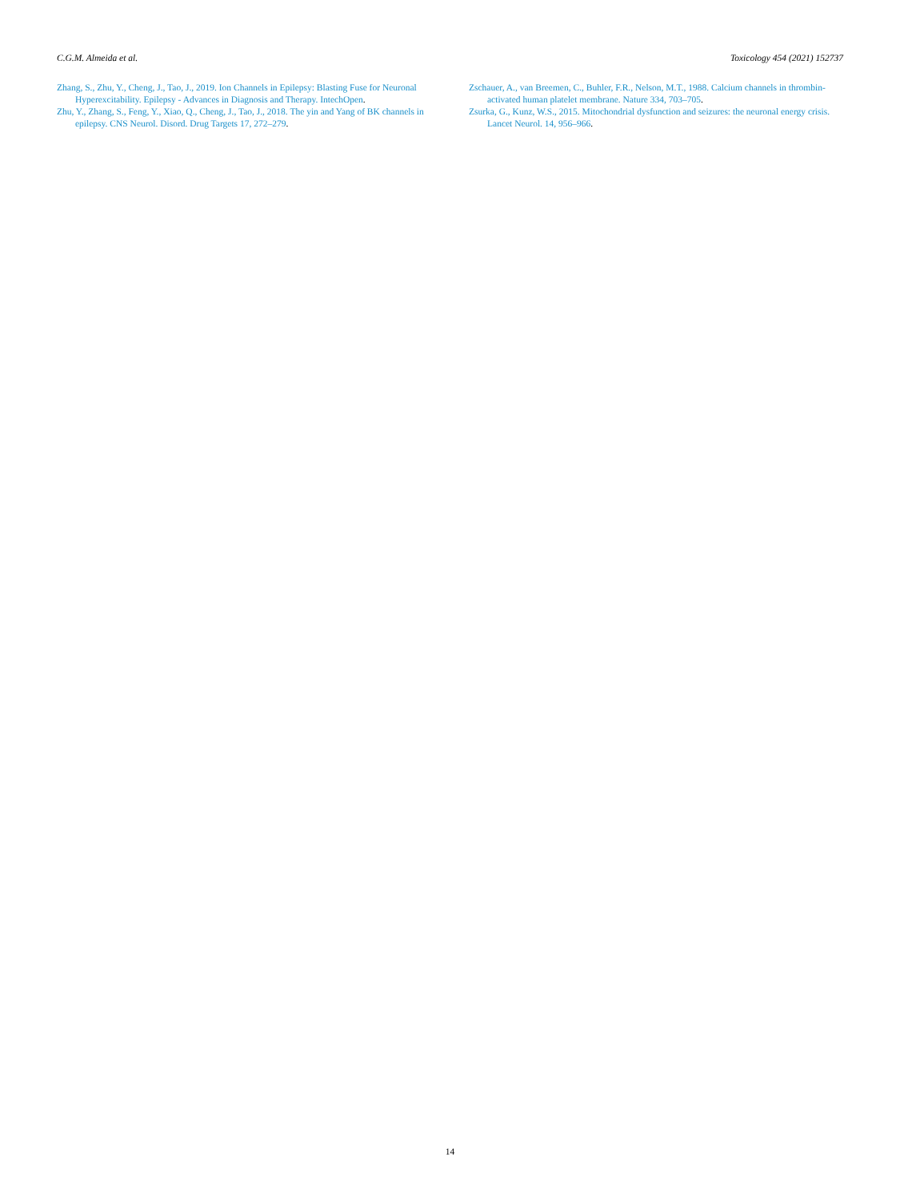C.G.M. Almeida et al. Toxicology 454 (2021) 152737
Zhang, S., Zhu, Y., Cheng, J., Tao, J., 2019. Ion Channels in Epilepsy: Blasting Fuse for Neuronal Hyperexcitability. Epilepsy - Advances in Diagnosis and Therapy. IntechOpen.
Zhu, Y., Zhang, S., Feng, Y., Xiao, Q., Cheng, J., Tao, J., 2018. The yin and Yang of BK channels in epilepsy. CNS Neurol. Disord. Drug Targets 17, 272–279.
Zschauer, A., van Breemen, C., Buhler, F.R., Nelson, M.T., 1988. Calcium channels in thrombin-activated human platelet membrane. Nature 334, 703–705.
Zsurka, G., Kunz, W.S., 2015. Mitochondrial dysfunction and seizures: the neuronal energy crisis. Lancet Neurol. 14, 956–966.
14